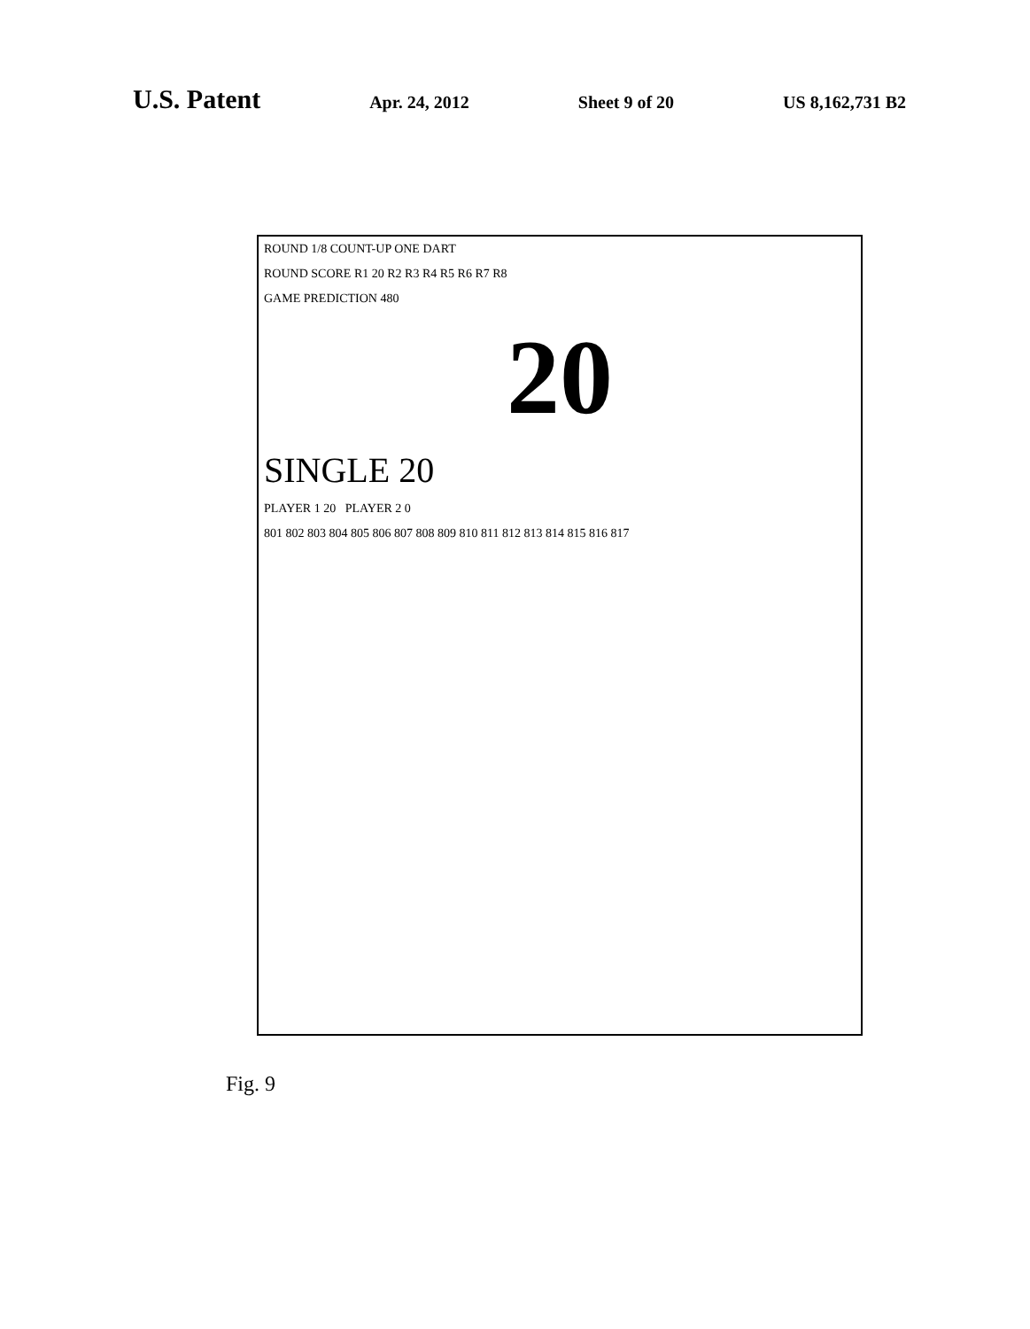U.S. Patent
Apr. 24, 2012 Sheet 9 of 20 US 8,162,731 B2
ROUND 1/8 COUNT-UP ONE DART
ROUND SCORE R1 20 R2 R3 R4 R5 R6 R7 R8
GAME PREDICTION 480
20
SINGLE 20
PLAYER 1 20 PLAYER 2 0
801 802 803 804 805 806 807 808 809 810 811 812 813 814 815 816 817
Fig. 9